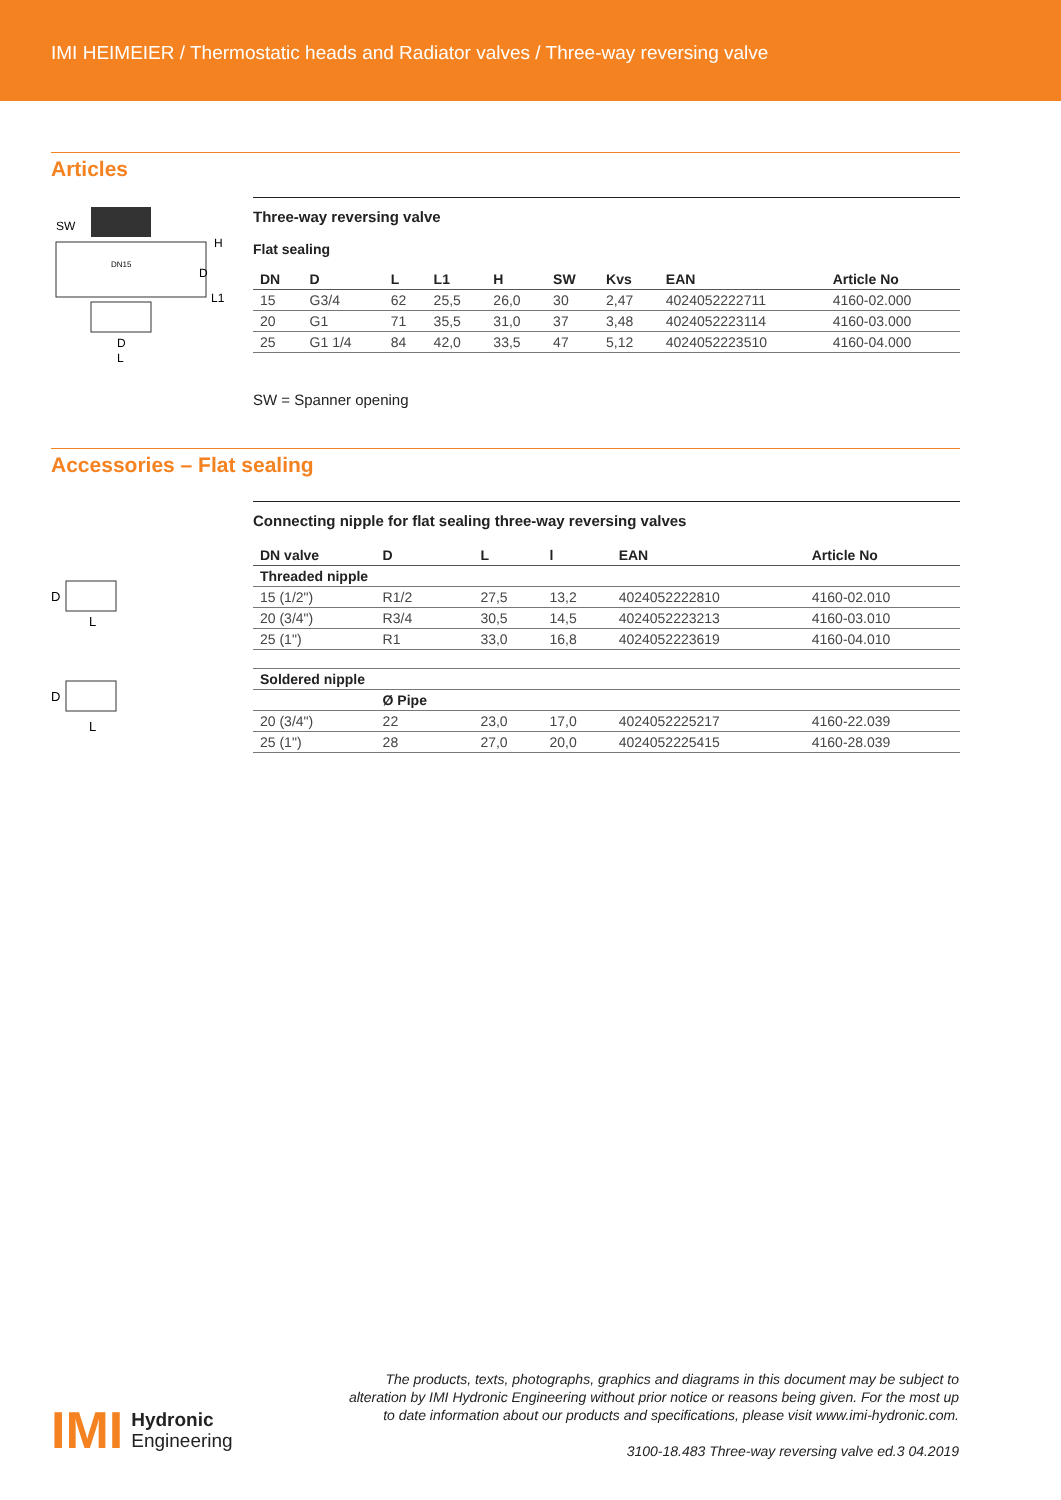IMI HEIMEIER / Thermostatic heads and Radiator valves / Three-way reversing valve
Articles
SW
DN15
H
D
L1
D
L
Three-way reversing valve
Flat sealing
| DN | D | L | L1 | H | SW | Kvs | EAN | Article No |
| --- | --- | --- | --- | --- | --- | --- | --- | --- |
| 15 | G3/4 | 62 | 25,5 | 26,0 | 30 | 2,47 | 4024052222711 | 4160-02.000 |
| 20 | G1 | 71 | 35,5 | 31,0 | 37 | 3,48 | 4024052223114 | 4160-03.000 |
| 25 | G1 1/4 | 84 | 42,0 | 33,5 | 47 | 5,12 | 4024052223510 | 4160-04.000 |
SW = Spanner opening
Accessories – Flat sealing
D
L
D
L
Connecting nipple for flat sealing three-way reversing valves
| DN valve | D | L | l | EAN | Article No |
| --- | --- | --- | --- | --- | --- |
| Threaded nipple | | | | | |
| 15 (1/2") | R1/2 | 27,5 | 13,2 | 4024052222810 | 4160-02.010 |
| 20 (3/4") | R3/4 | 30,5 | 14,5 | 4024052223213 | 4160-03.010 |
| 25 (1") | R1 | 33,0 | 16,8 | 4024052223619 | 4160-04.010 |
| Soldered nipple | | | | | |
| | Ø Pipe | | | | |
| 20 (3/4") | 22 | 23,0 | 17,0 | 4024052225217 | 4160-22.039 |
| 25 (1") | 28 | 27,0 | 20,0 | 4024052225415 | 4160-28.039 |
The products, texts, photographs, graphics and diagrams in this document may be subject to alteration by IMI Hydronic Engineering without prior notice or reasons being given. For the most up to date information about our products and specifications, please visit www.imi-hydronic.com.
3100-18.483 Three-way reversing valve ed.3 04.2019
IMI Hydronic
Engineering